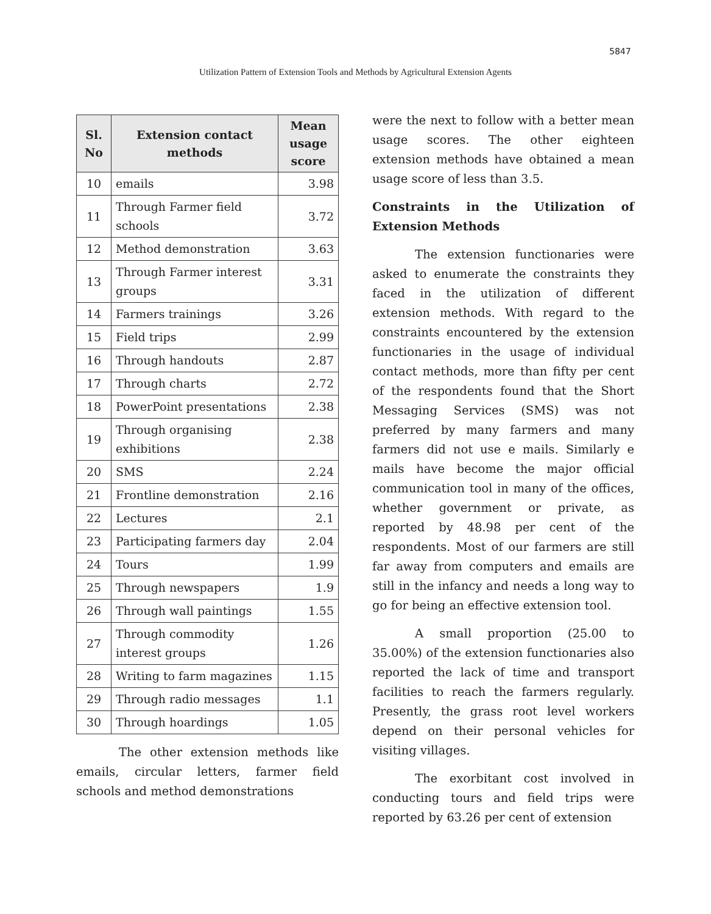5847
Utilization Pattern of Extension Tools and Methods by Agricultural Extension Agents
| Sl. No | Extension contact methods | Mean usage score |
| --- | --- | --- |
| 10 | emails | 3.98 |
| 11 | Through Farmer field schools | 3.72 |
| 12 | Method demonstration | 3.63 |
| 13 | Through Farmer interest groups | 3.31 |
| 14 | Farmers trainings | 3.26 |
| 15 | Field trips | 2.99 |
| 16 | Through handouts | 2.87 |
| 17 | Through charts | 2.72 |
| 18 | PowerPoint presentations | 2.38 |
| 19 | Through organising exhibitions | 2.38 |
| 20 | SMS | 2.24 |
| 21 | Frontline demonstration | 2.16 |
| 22 | Lectures | 2.1 |
| 23 | Participating farmers day | 2.04 |
| 24 | Tours | 1.99 |
| 25 | Through newspapers | 1.9 |
| 26 | Through wall paintings | 1.55 |
| 27 | Through commodity interest groups | 1.26 |
| 28 | Writing to farm magazines | 1.15 |
| 29 | Through radio messages | 1.1 |
| 30 | Through hoardings | 1.05 |
The other extension methods like emails, circular letters, farmer field schools and method demonstrations
were the next to follow with a better mean usage scores. The other eighteen extension methods have obtained a mean usage score of less than 3.5.
Constraints in the Utilization of Extension Methods
The extension functionaries were asked to enumerate the constraints they faced in the utilization of different extension methods. With regard to the constraints encountered by the extension functionaries in the usage of individual contact methods, more than fifty per cent of the respondents found that the Short Messaging Services (SMS) was not preferred by many farmers and many farmers did not use e mails. Similarly e mails have become the major official communication tool in many of the offices, whether government or private, as reported by 48.98 per cent of the respondents. Most of our farmers are still far away from computers and emails are still in the infancy and needs a long way to go for being an effective extension tool.
A small proportion (25.00 to 35.00%) of the extension functionaries also reported the lack of time and transport facilities to reach the farmers regularly. Presently, the grass root level workers depend on their personal vehicles for visiting villages.
The exorbitant cost involved in conducting tours and field trips were reported by 63.26 per cent of extension